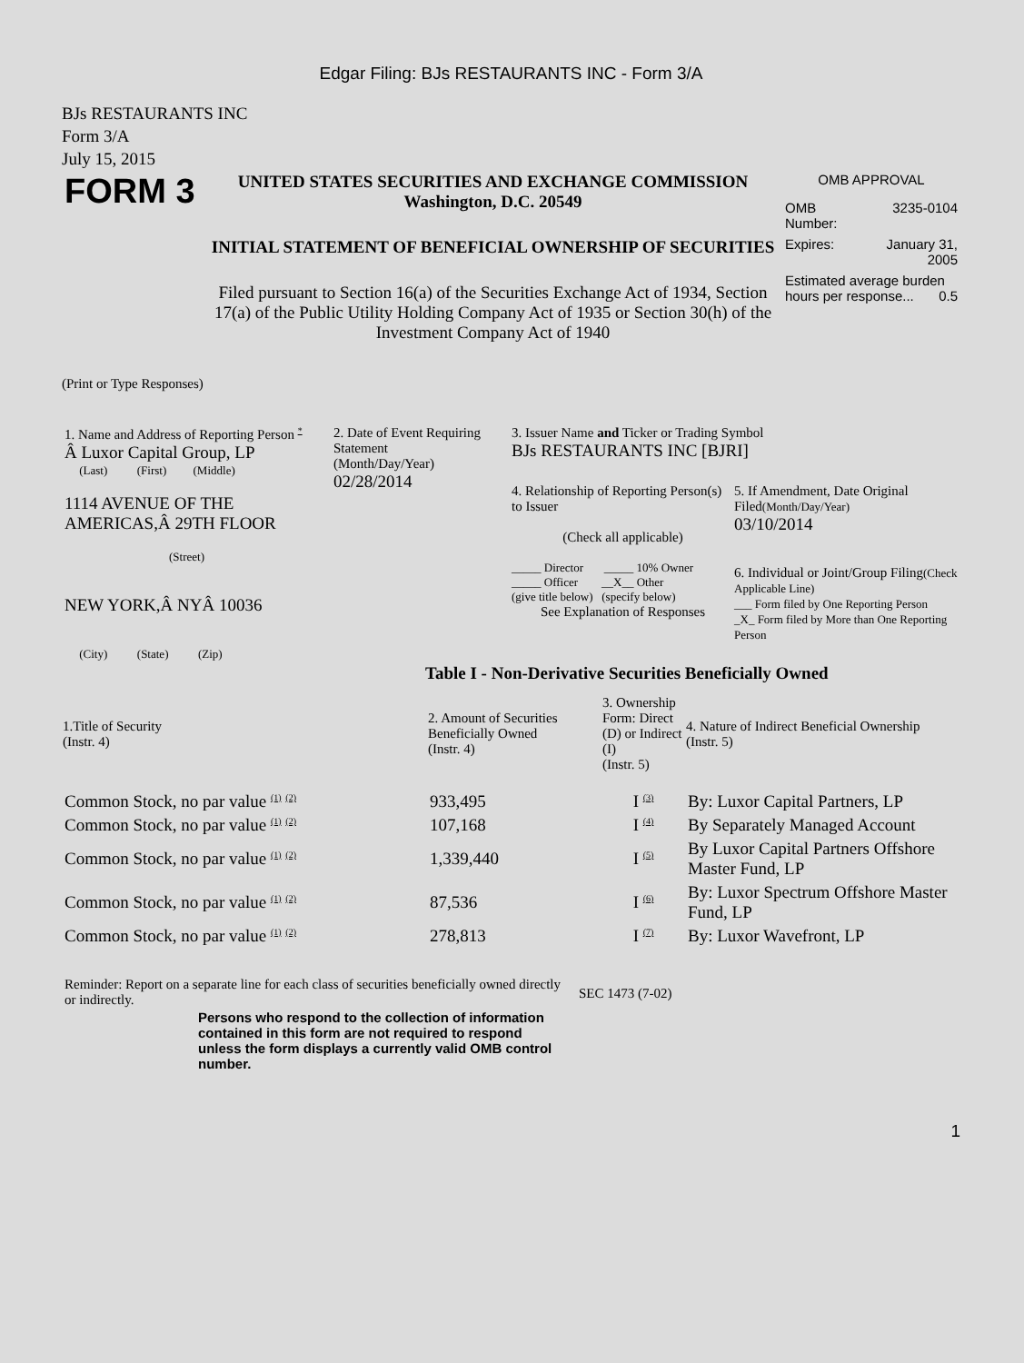Edgar Filing: BJs RESTAURANTS INC - Form 3/A
BJs RESTAURANTS INC
Form 3/A
July 15, 2015
| FORM 3 | UNITED STATES SECURITIES AND EXCHANGE COMMISSION Washington, D.C. 20549 INITIAL STATEMENT OF BENEFICIAL OWNERSHIP OF SECURITIES Filed pursuant to Section 16(a) of the Securities Exchange Act of 1934, Section 17(a) of the Public Utility Holding Company Act of 1935 or Section 30(h) of the Investment Company Act of 1940 | OMB APPROVAL / OMB Number: / 3235-0104 / / Expires: / January 31, 2005 / / Estimated average burden hours per response... 0.5 / / |
(Print or Type Responses)
| 1. Name and Address of Reporting Person <sup>*</sup> Â Luxor Capital Group, LP (Last) (First) (Middle) 1114 AVENUE OF THE AMERICAS,Â 29TH FLOOR (Street) NEW YORK,Â NYÂ 10036 (City) (State) (Zip) | 2. Date of Event Requiring Statement (Month/Day/Year) 02/28/2014 | 3. Issuer Name and Ticker or Trading Symbol BJs RESTAURANTS INC [BJRI] / 4. Relationship of Reporting Person(s) to Issuer (Check all applicable) _____ Director _____ 10% Owner _____ Officer __X__ Other (give title below) (specify below) See Explanation of Responses / 5. If Amendment, Date Original Filed (Month/Day/Year) 03/10/2014 6. Individual or Joint/Group Filing (Check Applicable Line) ___ Form filed by One Reporting Person _X_ Form filed by More than One Reporting Person / |
Table I - Non-Derivative Securities Beneficially Owned
| 1.Title of Security (Instr. 4) | 2. Amount of Securities Beneficially Owned (Instr. 4) | 3. Ownership Form: Direct (D) or Indirect (I) (Instr. 5) | 4. Nature of Indirect Beneficial Ownership (Instr. 5) |
| --- | --- | --- | --- |
| Common Stock, no par value <sup>(1)</sup> <sup>(2)</sup> | 933,495 | I <sup>(3)</sup> | By: Luxor Capital Partners, LP |
| Common Stock, no par value <sup>(1)</sup> <sup>(2)</sup> | 107,168 | I <sup>(4)</sup> | By Separately Managed Account |
| Common Stock, no par value <sup>(1)</sup> <sup>(2)</sup> | 1,339,440 | I <sup>(5)</sup> | By Luxor Capital Partners Offshore Master Fund, LP |
| Common Stock, no par value <sup>(1)</sup> <sup>(2)</sup> | 87,536 | I <sup>(6)</sup> | By: Luxor Spectrum Offshore Master Fund, LP |
| Common Stock, no par value <sup>(1)</sup> <sup>(2)</sup> | 278,813 | I <sup>(7)</sup> | By: Luxor Wavefront, LP |
| Reminder: Report on a separate line for each class of securities beneficially owned directly or indirectly. | SEC 1473 (7-02) |
Persons who respond to the collection of information contained in this form are not required to respond unless the form displays a currently valid OMB control number.
1